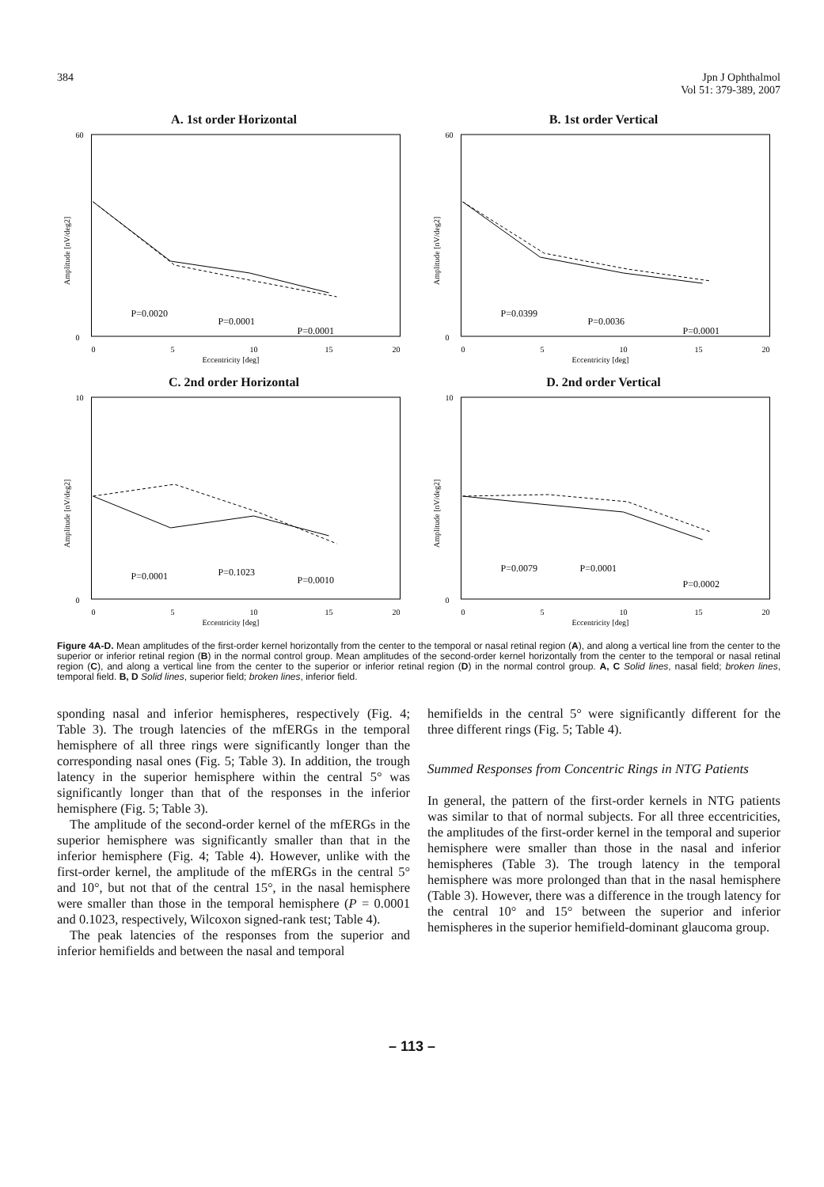384 Jpn J Ophthalmol
Vol 51: 379-389, 2007
A. 1st order Horizontal
P=0.0020
P=0.0001
P=0.0001
60
0
0
5
10
15
20
Eccentricity [deg]
Amplitude [nV/deg2]
B. 1st order Vertical
P=0.0399
P=0.0036
P=0.0001
60
0
0
5
10
15
20
Eccentricity [deg]
Amplitude [nV/deg2]
C. 2nd order Horizontal
P=0.0001
P=0.1023
P=0.0010
10
0
0
5
10
15
20
Eccentricity [deg]
Amplitude [nV/deg2]
D. 2nd order Vertical
P=0.0079
P=0.0001
P=0.0002
10
0
0
5
10
15
20
Eccentricity [deg]
Amplitude [nV/deg2]
Figure 4A-D. Mean amplitudes of the first-order kernel horizontally from the center to the temporal or nasal retinal region (A), and along a vertical line from the center to the superior or inferior retinal region (B) in the normal control group. Mean amplitudes of the second-order kernel horizontally from the center to the temporal or nasal retinal region (C), and along a vertical line from the center to the superior or inferior retinal region (D) in the normal control group. A, C Solid lines, nasal field; broken lines, temporal field. B, D Solid lines, superior field; broken lines, inferior field.
sponding nasal and inferior hemispheres, respectively (Fig. 4; Table 3). The trough latencies of the mfERGs in the temporal hemisphere of all three rings were significantly longer than the corresponding nasal ones (Fig. 5; Table 3). In addition, the trough latency in the superior hemisphere within the central 5° was significantly longer than that of the responses in the inferior hemisphere (Fig. 5; Table 3).
The amplitude of the second-order kernel of the mfERGs in the superior hemisphere was significantly smaller than that in the inferior hemisphere (Fig. 4; Table 4). However, unlike with the first-order kernel, the amplitude of the mfERGs in the central 5° and 10°, but not that of the central 15°, in the nasal hemisphere were smaller than those in the temporal hemisphere (P = 0.0001 and 0.1023, respectively, Wilcoxon signed-rank test; Table 4).
The peak latencies of the responses from the superior and inferior hemifields and between the nasal and temporal
hemifields in the central 5° were significantly different for the three different rings (Fig. 5; Table 4).
Summed Responses from Concentric Rings in NTG Patients
In general, the pattern of the first-order kernels in NTG patients was similar to that of normal subjects. For all three eccentricities, the amplitudes of the first-order kernel in the temporal and superior hemisphere were smaller than those in the nasal and inferior hemispheres (Table 3). The trough latency in the temporal hemisphere was more prolonged than that in the nasal hemisphere (Table 3). However, there was a difference in the trough latency for the central 10° and 15° between the superior and inferior hemispheres in the superior hemifield-dominant glaucoma group.
– 113 –